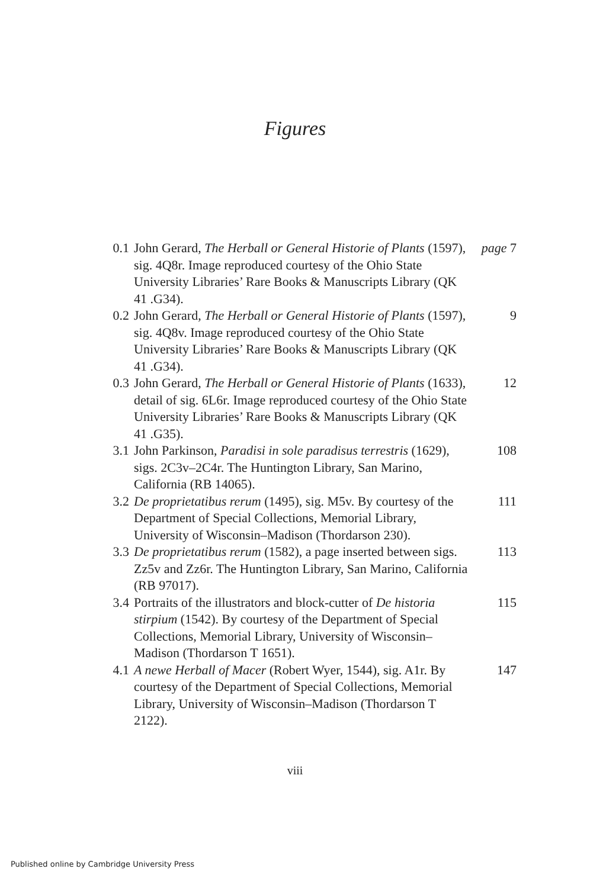Figures
| 0.1 | John Gerard, The Herball or General Historie of Plants (1597), sig. 4Q8r. Image reproduced courtesy of the Ohio State University Libraries’ Rare Books & Manuscripts Library (QK 41 .G34). | page 7 |
| 0.2 | John Gerard, The Herball or General Historie of Plants (1597), sig. 4Q8v. Image reproduced courtesy of the Ohio State University Libraries’ Rare Books & Manuscripts Library (QK 41 .G34). | 9 |
| 0.3 | John Gerard, The Herball or General Historie of Plants (1633), detail of sig. 6L6r. Image reproduced courtesy of the Ohio State University Libraries’ Rare Books & Manuscripts Library (QK 41 .G35). | 12 |
| 3.1 | John Parkinson, Paradisi in sole paradisus terrestris (1629), sigs. 2C3v–2C4r. The Huntington Library, San Marino, California (RB 14065). | 108 |
| 3.2 | De proprietatibus rerum (1495), sig. M5v. By courtesy of the Department of Special Collections, Memorial Library, University of Wisconsin–Madison (Thordarson 230). | 111 |
| 3.3 | De proprietatibus rerum (1582), a page inserted between sigs. Zz5v and Zz6r. The Huntington Library, San Marino, California (RB 97017). | 113 |
| 3.4 | Portraits of the illustrators and block-cutter of De historia stirpium (1542). By courtesy of the Department of Special Collections, Memorial Library, University of Wisconsin–Madison (Thordarson T 1651). | 115 |
| 4.1 | A newe Herball of Macer (Robert Wyer, 1544), sig. A1r. By courtesy of the Department of Special Collections, Memorial Library, University of Wisconsin–Madison (Thordarson T 2122). | 147 |
viii
Published online by Cambridge University Press